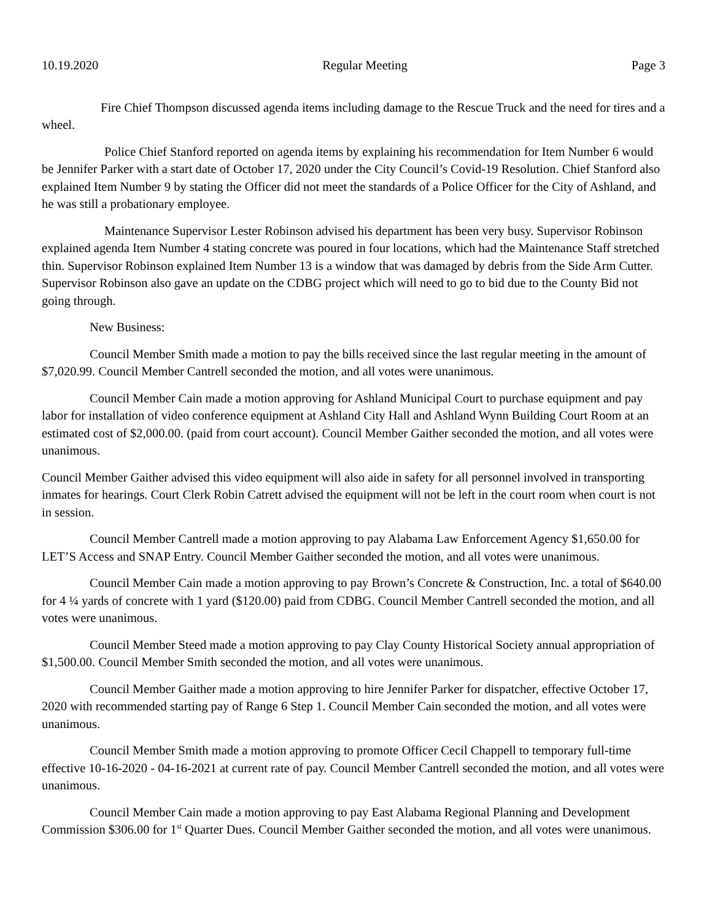10.19.2020 Regular Meeting Page 3
Fire Chief Thompson discussed agenda items including damage to the Rescue Truck and the need for tires and a wheel.
Police Chief Stanford reported on agenda items by explaining his recommendation for Item Number 6 would be Jennifer Parker with a start date of October 17, 2020 under the City Council’s Covid-19 Resolution. Chief Stanford also explained Item Number 9 by stating the Officer did not meet the standards of a Police Officer for the City of Ashland, and he was still a probationary employee.
Maintenance Supervisor Lester Robinson advised his department has been very busy. Supervisor Robinson explained agenda Item Number 4 stating concrete was poured in four locations, which had the Maintenance Staff stretched thin. Supervisor Robinson explained Item Number 13 is a window that was damaged by debris from the Side Arm Cutter. Supervisor Robinson also gave an update on the CDBG project which will need to go to bid due to the County Bid not going through.
New Business:
Council Member Smith made a motion to pay the bills received since the last regular meeting in the amount of $7,020.99. Council Member Cantrell seconded the motion, and all votes were unanimous.
Council Member Cain made a motion approving for Ashland Municipal Court to purchase equipment and pay labor for installation of video conference equipment at Ashland City Hall and Ashland Wynn Building Court Room at an estimated cost of $2,000.00. (paid from court account). Council Member Gaither seconded the motion, and all votes were unanimous.
Council Member Gaither advised this video equipment will also aide in safety for all personnel involved in transporting inmates for hearings. Court Clerk Robin Catrett advised the equipment will not be left in the court room when court is not in session.
Council Member Cantrell made a motion approving to pay Alabama Law Enforcement Agency $1,650.00 for LET’S Access and SNAP Entry. Council Member Gaither seconded the motion, and all votes were unanimous.
Council Member Cain made a motion approving to pay Brown’s Concrete & Construction, Inc. a total of $640.00 for 4 ¼ yards of concrete with 1 yard ($120.00) paid from CDBG. Council Member Cantrell seconded the motion, and all votes were unanimous.
Council Member Steed made a motion approving to pay Clay County Historical Society annual appropriation of $1,500.00. Council Member Smith seconded the motion, and all votes were unanimous.
Council Member Gaither made a motion approving to hire Jennifer Parker for dispatcher, effective October 17, 2020 with recommended starting pay of Range 6 Step 1. Council Member Cain seconded the motion, and all votes were unanimous.
Council Member Smith made a motion approving to promote Officer Cecil Chappell to temporary full-time effective 10-16-2020 - 04-16-2021 at current rate of pay. Council Member Cantrell seconded the motion, and all votes were unanimous.
Council Member Cain made a motion approving to pay East Alabama Regional Planning and Development Commission $306.00 for 1<sup>st</sup> Quarter Dues. Council Member Gaither seconded the motion, and all votes were unanimous.